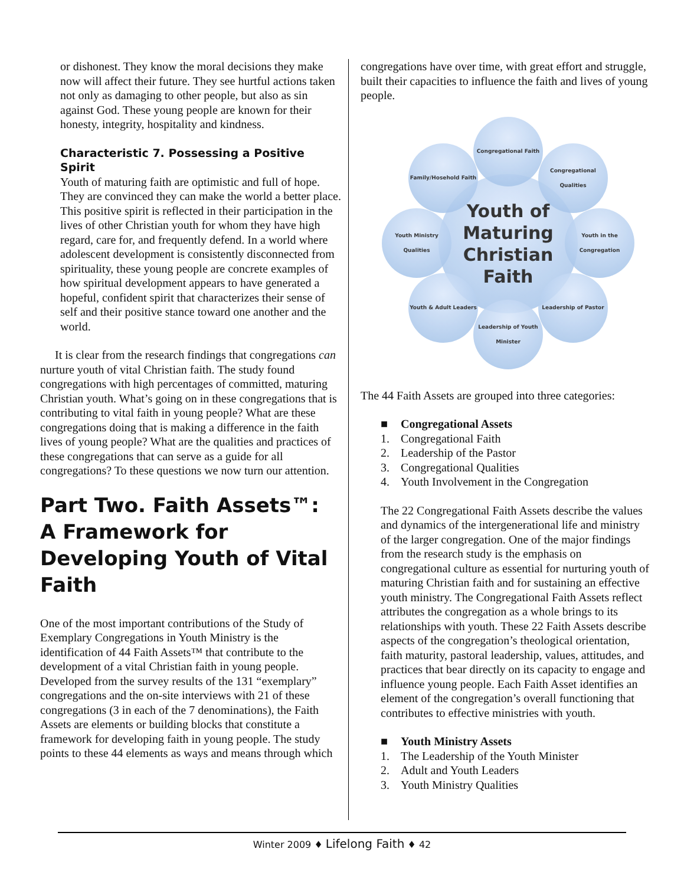or dishonest. They know the moral decisions they make now will affect their future. They see hurtful actions taken not only as damaging to other people, but also as sin against God. These young people are known for their honesty, integrity, hospitality and kindness.
Characteristic 7. Possessing a Positive Spirit
Youth of maturing faith are optimistic and full of hope. They are convinced they can make the world a better place. This positive spirit is reflected in their participation in the lives of other Christian youth for whom they have high regard, care for, and frequently defend. In a world where adolescent development is consistently disconnected from spirituality, these young people are concrete examples of how spiritual development appears to have generated a hopeful, confident spirit that characterizes their sense of self and their positive stance toward one another and the world.
It is clear from the research findings that congregations can nurture youth of vital Christian faith. The study found congregations with high percentages of committed, maturing Christian youth. What’s going on in these congregations that is contributing to vital faith in young people? What are these congregations doing that is making a difference in the faith lives of young people? What are the qualities and practices of these congregations that can serve as a guide for all congregations? To these questions we now turn our attention.
Part Two. Faith Assets™: A Framework for Developing Youth of Vital Faith
One of the most important contributions of the Study of Exemplary Congregations in Youth Ministry is the identification of 44 Faith Assets™ that contribute to the development of a vital Christian faith in young people. Developed from the survey results of the 131 “exemplary” congregations and the on-site interviews with 21 of these congregations (3 in each of the 7 denominations), the Faith Assets are elements or building blocks that constitute a framework for developing faith in young people. The study points to these 44 elements as ways and means through which
congregations have over time, with great effort and struggle, built their capacities to influence the faith and lives of young people.
Youth of Maturing Christian Faith
Congregational Faith
Congregational Qualities
Youth in the Congregation
Leadership of Pastor
Leadership of Youth Minister
Youth & Adult Leaders
Youth Ministry Qualities
Family/Hosehold Faith
The 44 Faith Assets are grouped into three categories:
■ Congregational Assets
1. Congregational Faith
2. Leadership of the Pastor
3. Congregational Qualities
4. Youth Involvement in the Congregation
The 22 Congregational Faith Assets describe the values and dynamics of the intergenerational life and ministry of the larger congregation. One of the major findings from the research study is the emphasis on congregational culture as essential for nurturing youth of maturing Christian faith and for sustaining an effective youth ministry. The Congregational Faith Assets reflect attributes the congregation as a whole brings to its relationships with youth. These 22 Faith Assets describe aspects of the congregation’s theological orientation, faith maturity, pastoral leadership, values, attitudes, and practices that bear directly on its capacity to engage and influence young people. Each Faith Asset identifies an element of the congregation’s overall functioning that contributes to effective ministries with youth.
■ Youth Ministry Assets
1. The Leadership of the Youth Minister
2. Adult and Youth Leaders
3. Youth Ministry Qualities
Winter 2009 ♦ Lifelong Faith ♦ 42